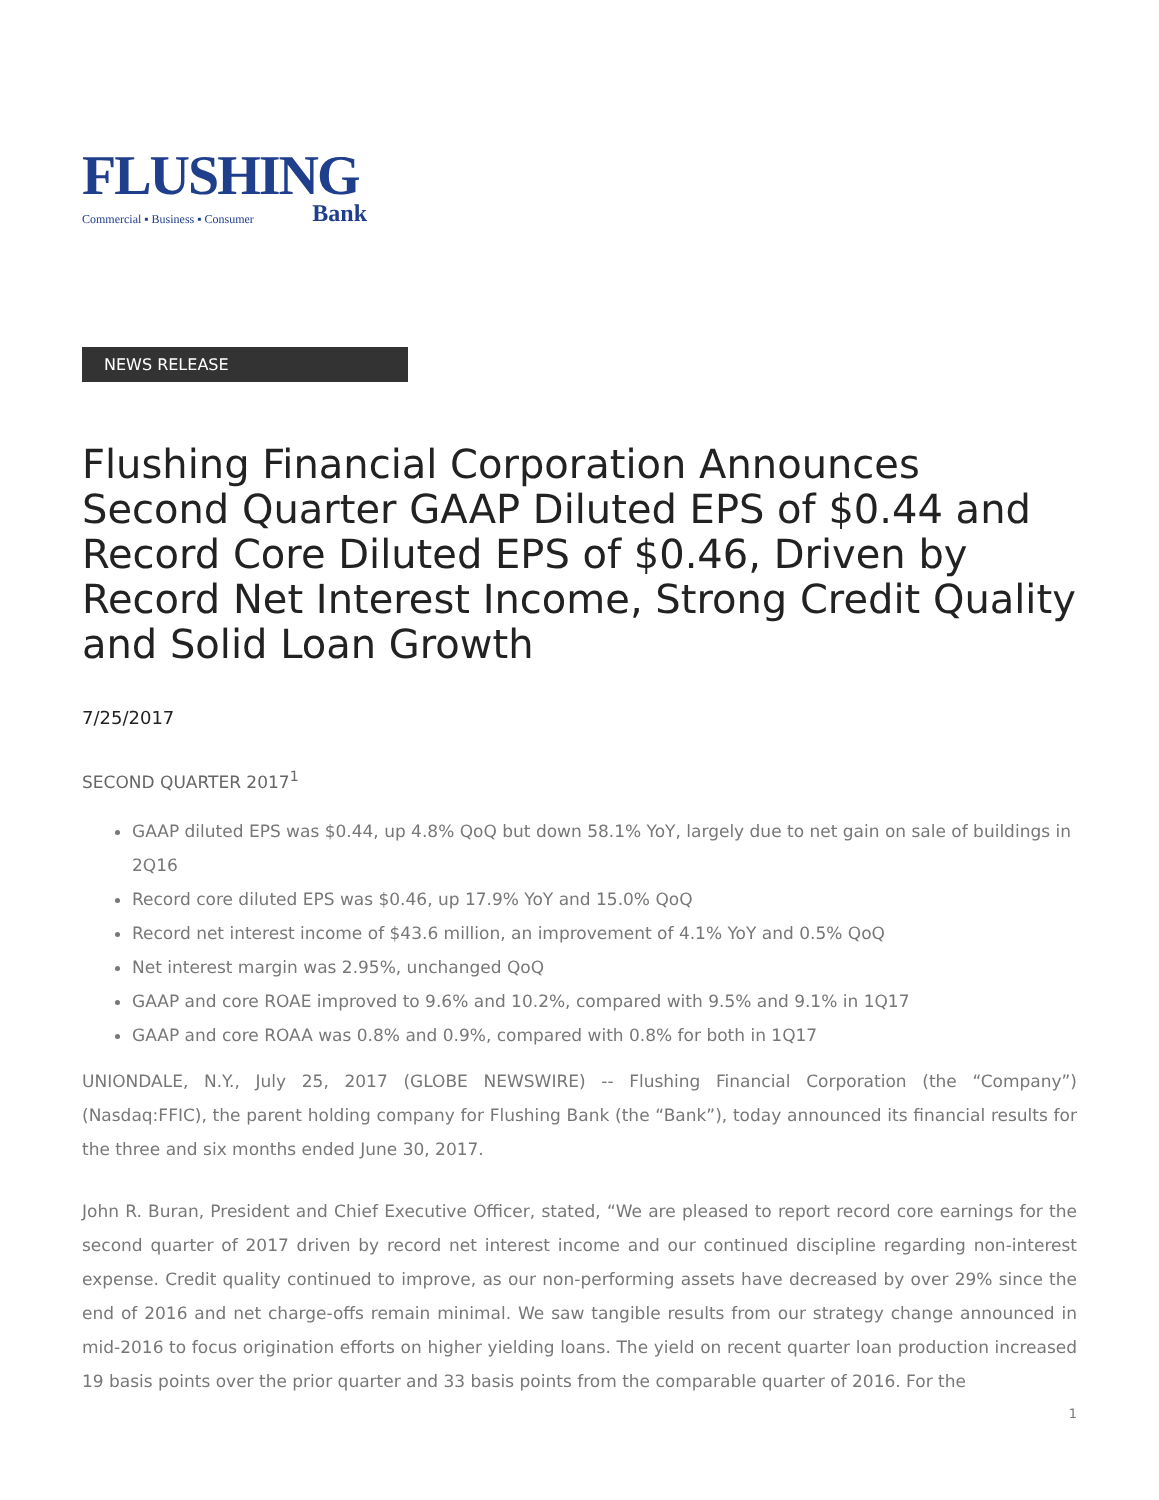FLUSHING
Commercial ▪ Business ▪ Consumer Bank
NEWS RELEASE
Flushing Financial Corporation Announces Second Quarter GAAP Diluted EPS of $0.44 and Record Core Diluted EPS of $0.46, Driven by Record Net Interest Income, Strong Credit Quality and Solid Loan Growth
7/25/2017
SECOND QUARTER 2017<sup>1</sup>
GAAP diluted EPS was $0.44, up 4.8% QoQ but down 58.1% YoY, largely due to net gain on sale of buildings in 2Q16
Record core diluted EPS was $0.46, up 17.9% YoY and 15.0% QoQ
Record net interest income of $43.6 million, an improvement of 4.1% YoY and 0.5% QoQ
Net interest margin was 2.95%, unchanged QoQ
GAAP and core ROAE improved to 9.6% and 10.2%, compared with 9.5% and 9.1% in 1Q17
GAAP and core ROAA was 0.8% and 0.9%, compared with 0.8% for both in 1Q17
UNIONDALE, N.Y., July 25, 2017 (GLOBE NEWSWIRE) -- Flushing Financial Corporation (the “Company”) (Nasdaq:FFIC), the parent holding company for Flushing Bank (the “Bank”), today announced its financial results for the three and six months ended June 30, 2017.
John R. Buran, President and Chief Executive Officer, stated, “We are pleased to report record core earnings for the second quarter of 2017 driven by record net interest income and our continued discipline regarding non-interest expense. Credit quality continued to improve, as our non-performing assets have decreased by over 29% since the end of 2016 and net charge-offs remain minimal. We saw tangible results from our strategy change announced in mid-2016 to focus origination efforts on higher yielding loans. The yield on recent quarter loan production increased 19 basis points over the prior quarter and 33 basis points from the comparable quarter of 2016. For the
1